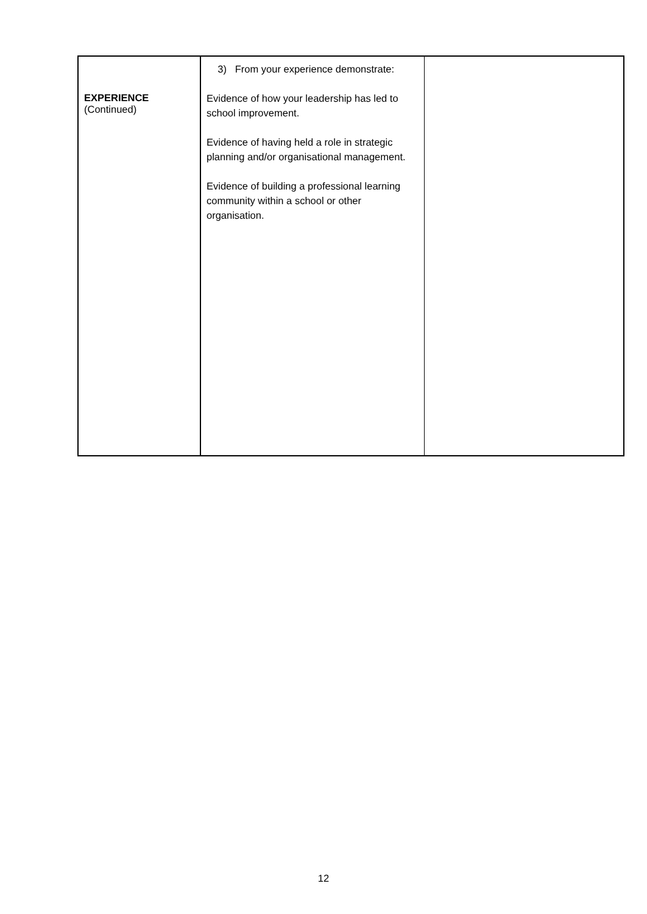| EXPERIENCE (Continued) | 3) From your experience demonstrate: Evidence of how your leadership has led to school improvement. Evidence of having held a role in strategic planning and/or organisational management. Evidence of building a professional learning community within a school or other organisation. | |
12